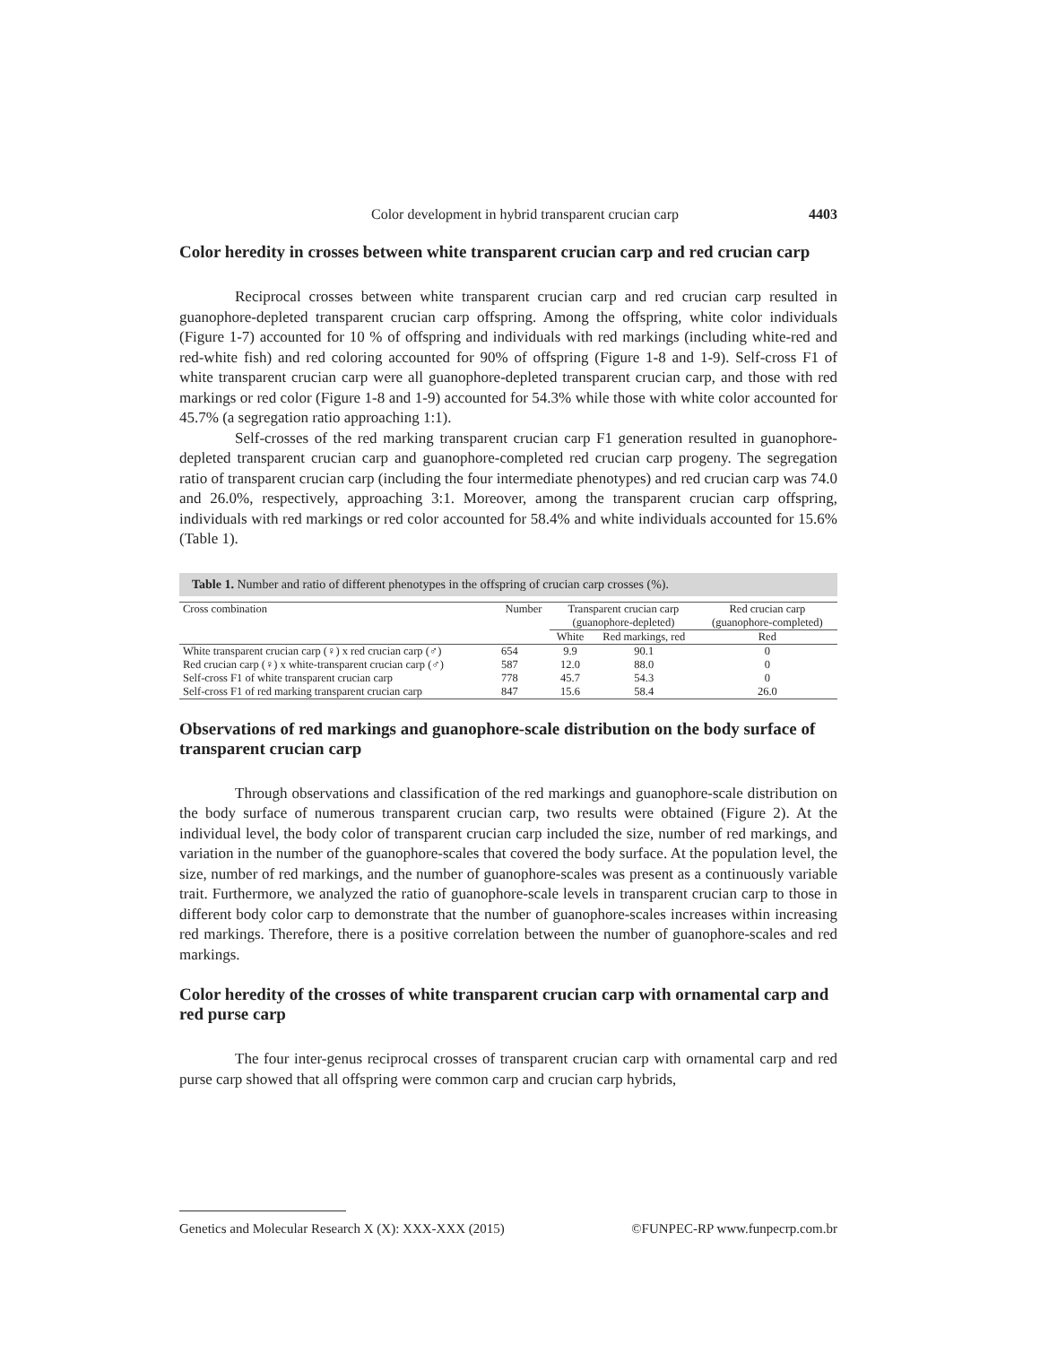Color development in hybrid transparent crucian carp 4403
Color heredity in crosses between white transparent crucian carp and red crucian carp
Reciprocal crosses between white transparent crucian carp and red crucian carp resulted in guanophore-depleted transparent crucian carp offspring. Among the offspring, white color individuals (Figure 1-7) accounted for 10 % of offspring and individuals with red markings (including white-red and red-white fish) and red coloring accounted for 90% of offspring (Figure 1-8 and 1-9). Self-cross F1 of white transparent crucian carp were all guanophore-depleted transparent crucian carp, and those with red markings or red color (Figure 1-8 and 1-9) accounted for 54.3% while those with white color accounted for 45.7% (a segregation ratio approaching 1:1).
Self-crosses of the red marking transparent crucian carp F1 generation resulted in guanophore-depleted transparent crucian carp and guanophore-completed red crucian carp progeny. The segregation ratio of transparent crucian carp (including the four intermediate phenotypes) and red crucian carp was 74.0 and 26.0%, respectively, approaching 3:1. Moreover, among the transparent crucian carp offspring, individuals with red markings or red color accounted for 58.4% and white individuals accounted for 15.6% (Table 1).
Table 1. Number and ratio of different phenotypes in the offspring of crucian carp crosses (%).
| Cross combination | Number | Transparent crucian carp (guanophore-depleted) | | Red crucian carp (guanophore-completed) |
| --- | --- | --- | --- | --- |
| | | White | Red markings, red | Red |
| White transparent crucian carp (♀) x red crucian carp (♂) | 654 | 9.9 | 90.1 | 0 |
| Red crucian carp (♀) x white-transparent crucian carp (♂) | 587 | 12.0 | 88.0 | 0 |
| Self-cross F1 of white transparent crucian carp | 778 | 45.7 | 54.3 | 0 |
| Self-cross F1 of red marking transparent crucian carp | 847 | 15.6 | 58.4 | 26.0 |
Observations of red markings and guanophore-scale distribution on the body surface of transparent crucian carp
Through observations and classification of the red markings and guanophore-scale distribution on the body surface of numerous transparent crucian carp, two results were obtained (Figure 2). At the individual level, the body color of transparent crucian carp included the size, number of red markings, and variation in the number of the guanophore-scales that covered the body surface. At the population level, the size, number of red markings, and the number of guanophore-scales was present as a continuously variable trait. Furthermore, we analyzed the ratio of guanophore-scale levels in transparent crucian carp to those in different body color carp to demonstrate that the number of guanophore-scales increases within increasing red markings. Therefore, there is a positive correlation between the number of guanophore-scales and red markings.
Color heredity of the crosses of white transparent crucian carp with ornamental carp and red purse carp
The four inter-genus reciprocal crosses of transparent crucian carp with ornamental carp and red purse carp showed that all offspring were common carp and crucian carp hybrids,
Genetics and Molecular Research X (X): XXX-XXX (2015) ©FUNPEC-RP www.funpecrp.com.br